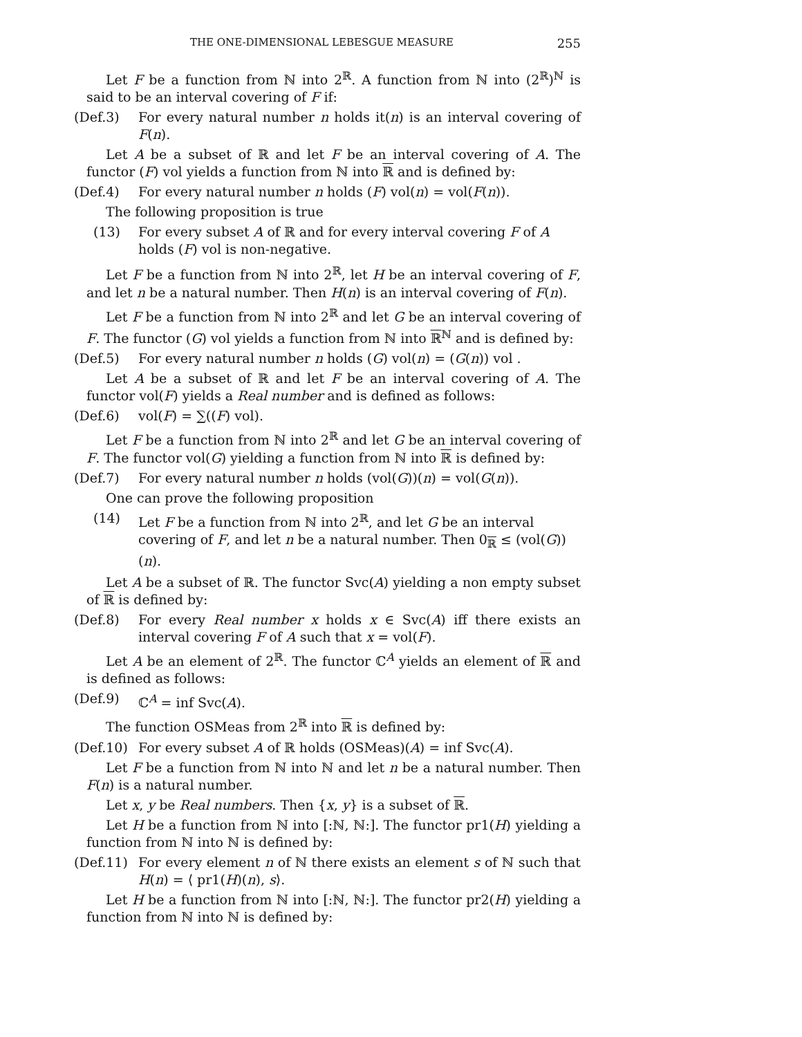THE ONE-DIMENSIONAL LEBESGUE MEASURE 255
Let F be a function from ℕ into 2<sup>ℝ</sup>. A function from ℕ into (2<sup>ℝ</sup>)<sup>ℕ</sup> is said to be an interval covering of F if:
(Def.3) For every natural number n holds it(n) is an interval covering of F(n).
Let A be a subset of ℝ and let F be an interval covering of A. The functor (F) vol yields a function from ℕ into ℝ and is defined by:
(Def.4) For every natural number n holds (F) vol(n) = vol(F(n)).
The following proposition is true
(13) For every subset A of ℝ and for every interval covering F of A holds (F) vol is non-negative.
Let F be a function from ℕ into 2<sup>ℝ</sup>, let H be an interval covering of F, and let n be a natural number. Then H(n) is an interval covering of F(n).
Let F be a function from ℕ into 2<sup>ℝ</sup> and let G be an interval covering of F. The functor (G) vol yields a function from ℕ into ℝ<sup>ℕ</sup> and is defined by:
(Def.5) For every natural number n holds (G) vol(n) = (G(n)) vol .
Let A be a subset of ℝ and let F be an interval covering of A. The functor vol(F) yields a Real number and is defined as follows:
(Def.6) vol(F) = ∑((F) vol).
Let F be a function from ℕ into 2<sup>ℝ</sup> and let G be an interval covering of F. The functor vol(G) yielding a function from ℕ into ℝ is defined by:
(Def.7) For every natural number n holds (vol(G))(n) = vol(G(n)).
One can prove the following proposition
(14) Let F be a function from ℕ into 2<sup>ℝ</sup>, and let G be an interval covering of F, and let n be a natural number. Then 0<sub>ℝ</sub> ≤ (vol(G))(n).
Let A be a subset of ℝ. The functor Svc(A) yielding a non empty subset of ℝ is defined by:
(Def.8) For every Real number x holds x ∈ Svc(A) iff there exists an interval covering F of A such that x = vol(F).
Let A be an element of 2<sup>ℝ</sup>. The functor ℂ<sup>A</sup> yields an element of ℝ and is defined as follows:
(Def.9) ℂ<sup>A</sup> = inf Svc(A).
The function OSMeas from 2<sup>ℝ</sup> into ℝ is defined by:
(Def.10) For every subset A of ℝ holds (OSMeas)(A) = inf Svc(A).
Let F be a function from ℕ into ℕ and let n be a natural number. Then F(n) is a natural number.
Let x, y be Real numbers. Then {x, y} is a subset of ℝ.
Let H be a function from ℕ into [:ℕ, ℕ:]. The functor pr1(H) yielding a function from ℕ into ℕ is defined by:
(Def.11) For every element n of ℕ there exists an element s of ℕ such that H(n) = ⟨ pr1(H)(n), s⟩.
Let H be a function from ℕ into [:ℕ, ℕ:]. The functor pr2(H) yielding a function from ℕ into ℕ is defined by: